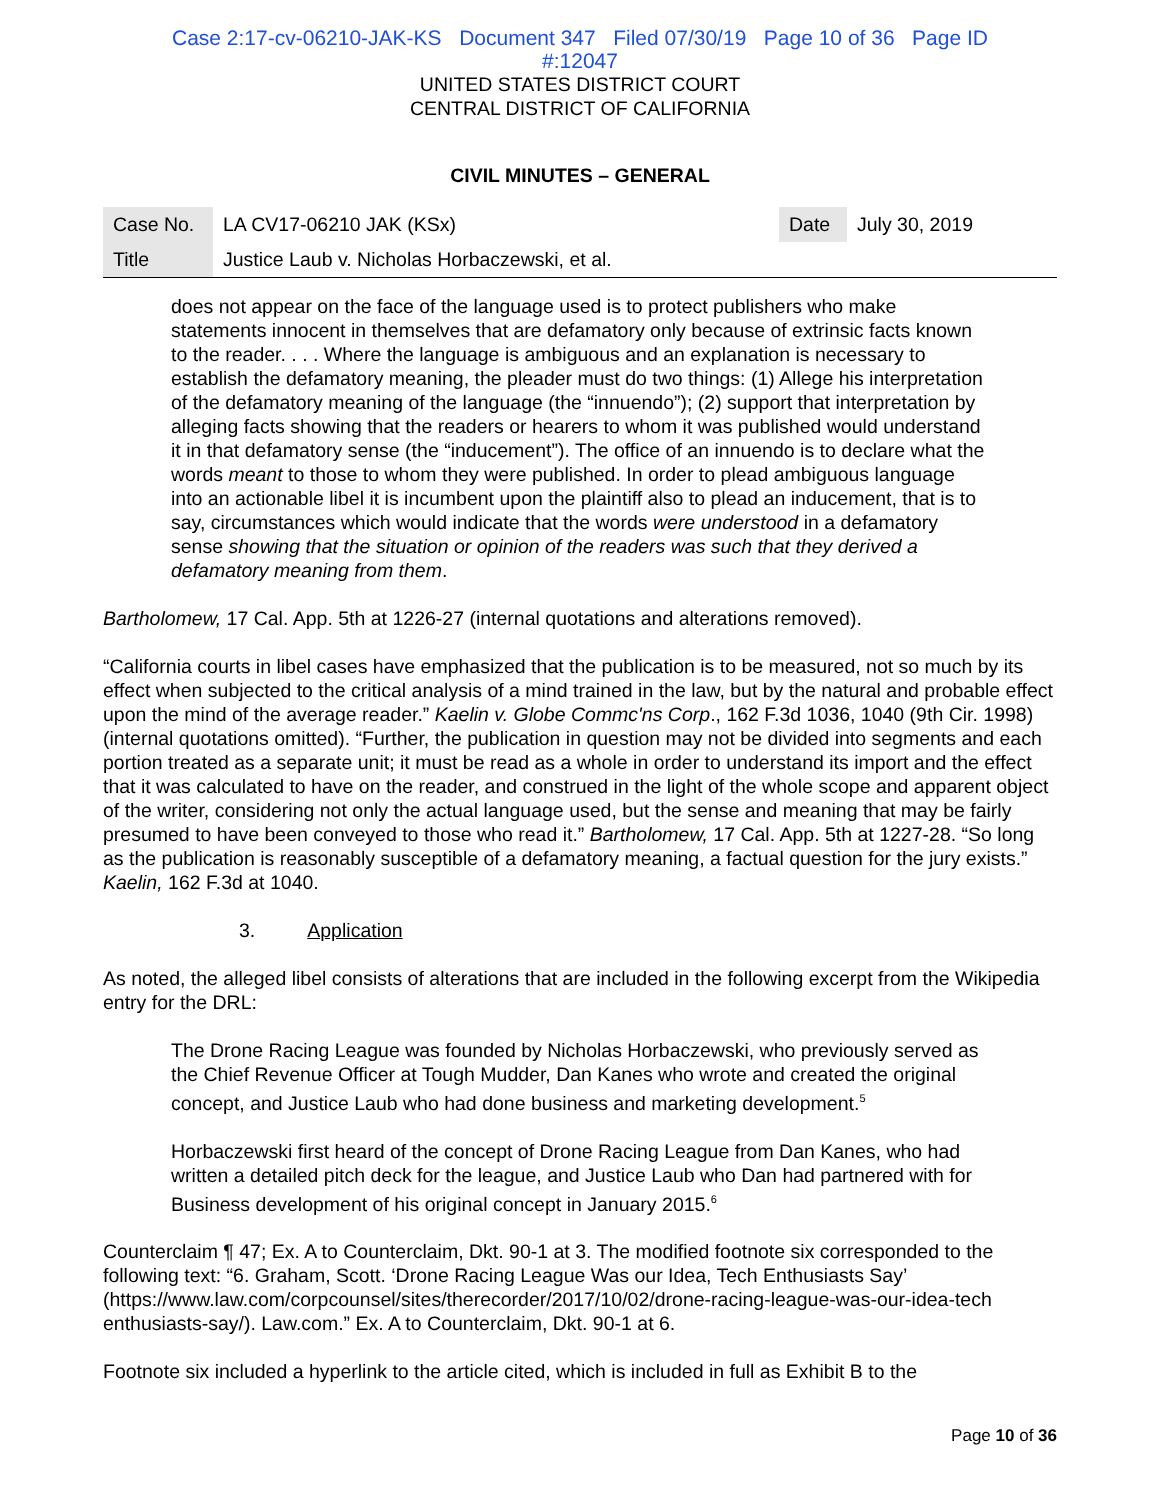Case 2:17-cv-06210-JAK-KS Document 347 Filed 07/30/19 Page 10 of 36 Page ID
#:12047
UNITED STATES DISTRICT COURT
CENTRAL DISTRICT OF CALIFORNIA
CIVIL MINUTES – GENERAL
| Case No. | LA CV17-06210 JAK (KSx) | Date | July 30, 2019 |
| Title | Justice Laub v. Nicholas Horbaczewski, et al. | | |
does not appear on the face of the language used is to protect publishers who make statements innocent in themselves that are defamatory only because of extrinsic facts known to the reader. . . . Where the language is ambiguous and an explanation is necessary to establish the defamatory meaning, the pleader must do two things: (1) Allege his interpretation of the defamatory meaning of the language (the “innuendo”); (2) support that interpretation by alleging facts showing that the readers or hearers to whom it was published would understand it in that defamatory sense (the “inducement”). The office of an innuendo is to declare what the words meant to those to whom they were published. In order to plead ambiguous language into an actionable libel it is incumbent upon the plaintiff also to plead an inducement, that is to say, circumstances which would indicate that the words were understood in a defamatory sense showing that the situation or opinion of the readers was such that they derived a defamatory meaning from them.
Bartholomew, 17 Cal. App. 5th at 1226-27 (internal quotations and alterations removed).
“California courts in libel cases have emphasized that the publication is to be measured, not so much by its effect when subjected to the critical analysis of a mind trained in the law, but by the natural and probable effect upon the mind of the average reader.” Kaelin v. Globe Commc'ns Corp., 162 F.3d 1036, 1040 (9th Cir. 1998) (internal quotations omitted). “Further, the publication in question may not be divided into segments and each portion treated as a separate unit; it must be read as a whole in order to understand its import and the effect that it was calculated to have on the reader, and construed in the light of the whole scope and apparent object of the writer, considering not only the actual language used, but the sense and meaning that may be fairly presumed to have been conveyed to those who read it.” Bartholomew, 17 Cal. App. 5th at 1227-28. “So long as the publication is reasonably susceptible of a defamatory meaning, a factual question for the jury exists.” Kaelin, 162 F.3d at 1040.
3. Application
As noted, the alleged libel consists of alterations that are included in the following excerpt from the Wikipedia entry for the DRL:
The Drone Racing League was founded by Nicholas Horbaczewski, who previously served as the Chief Revenue Officer at Tough Mudder, Dan Kanes who wrote and created the original concept, and Justice Laub who had done business and marketing development.<sup>5</sup>
Horbaczewski first heard of the concept of Drone Racing League from Dan Kanes, who had written a detailed pitch deck for the league, and Justice Laub who Dan had partnered with for Business development of his original concept in January 2015.<sup>6</sup>
Counterclaim ¶ 47; Ex. A to Counterclaim, Dkt. 90-1 at 3. The modified footnote six corresponded to the following text: “6. Graham, Scott. ‘Drone Racing League Was our Idea, Tech Enthusiasts Say’ (https://www.law.com/corpcounsel/sites/therecorder/2017/10/02/drone-racing-league-was-our-idea-tech enthusiasts-say/). Law.com.” Ex. A to Counterclaim, Dkt. 90-1 at 6.
Footnote six included a hyperlink to the article cited, which is included in full as Exhibit B to the
Page 10 of 36